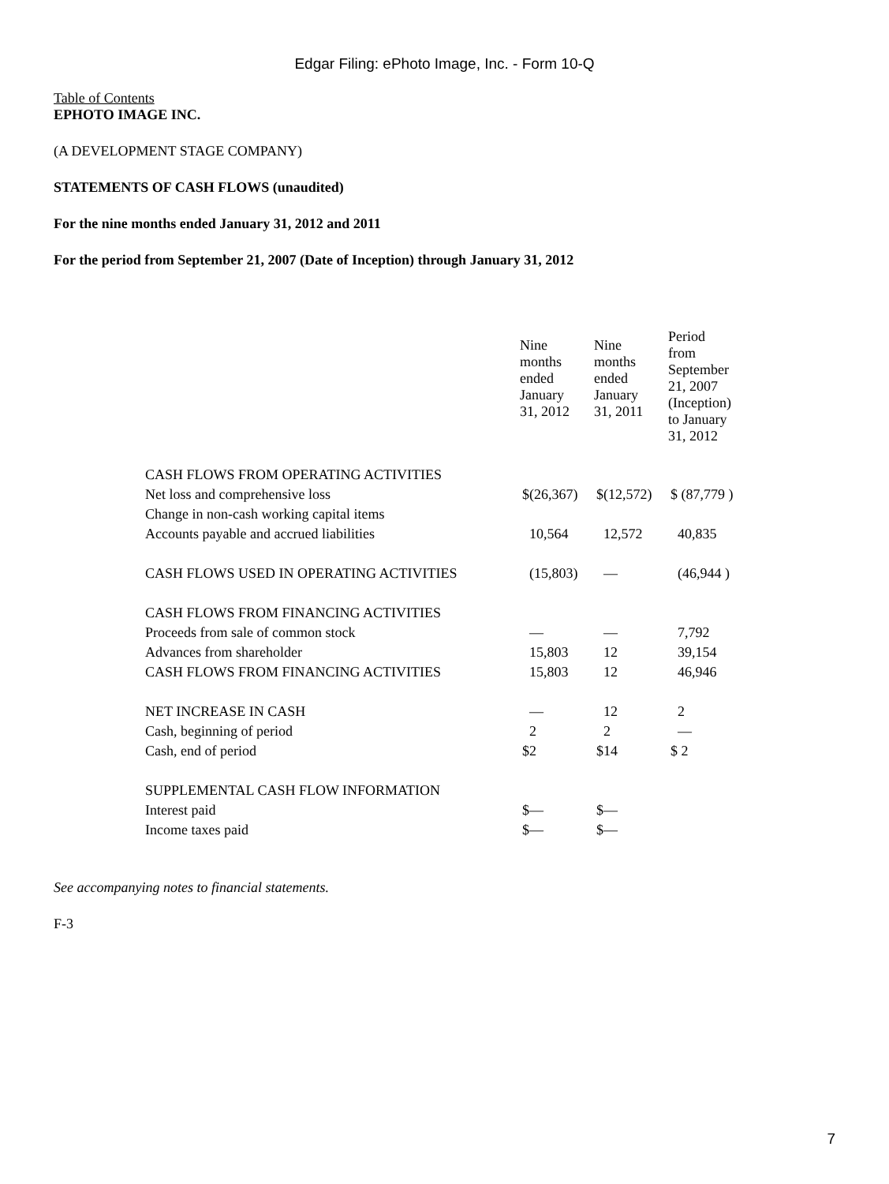Edgar Filing: ePhoto Image, Inc. - Form 10-Q
Table of Contents
EPHOTO IMAGE INC.
(A DEVELOPMENT STAGE COMPANY)
STATEMENTS OF CASH FLOWS (unaudited)
For the nine months ended January 31, 2012 and 2011
For the period from September 21, 2007 (Date of Inception) through January 31, 2012
| | Nine months ended January 31, 2012 | Nine months ended January 31, 2011 | Period from September 21, 2007 (Inception) to January 31, 2012 |
| --- | --- | --- | --- |
| CASH FLOWS FROM OPERATING ACTIVITIES | | | |
| Net loss and comprehensive loss | $(26,367) | $(12,572) | $ (87,779 ) |
| Change in non-cash working capital items | | | |
| Accounts payable and accrued liabilities | 10,564 | 12,572 | 40,835 |
| CASH FLOWS USED IN OPERATING ACTIVITIES | (15,803) | — | (46,944 ) |
| CASH FLOWS FROM FINANCING ACTIVITIES | | | |
| Proceeds from sale of common stock | — | — | 7,792 |
| Advances from shareholder | 15,803 | 12 | 39,154 |
| CASH FLOWS FROM FINANCING ACTIVITIES | 15,803 | 12 | 46,946 |
| NET INCREASE IN CASH | — | 12 | 2 |
| Cash, beginning of period | 2 | 2 | — |
| Cash, end of period | $2 | $14 | $ 2 |
| SUPPLEMENTAL CASH FLOW INFORMATION | | | |
| Interest paid | $— | $— | |
| Income taxes paid | $— | $— | |
See accompanying notes to financial statements.
F-3
7